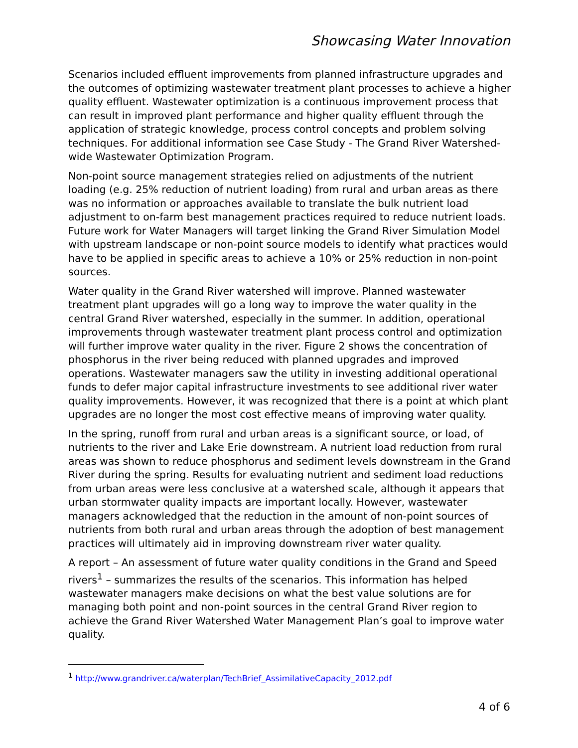Showcasing Water Innovation
Scenarios included effluent improvements from planned infrastructure upgrades and the outcomes of optimizing wastewater treatment plant processes to achieve a higher quality effluent. Wastewater optimization is a continuous improvement process that can result in improved plant performance and higher quality effluent through the application of strategic knowledge, process control concepts and problem solving techniques. For additional information see Case Study - The Grand River Watershed-wide Wastewater Optimization Program.
Non-point source management strategies relied on adjustments of the nutrient loading (e.g. 25% reduction of nutrient loading) from rural and urban areas as there was no information or approaches available to translate the bulk nutrient load adjustment to on-farm best management practices required to reduce nutrient loads. Future work for Water Managers will target linking the Grand River Simulation Model with upstream landscape or non-point source models to identify what practices would have to be applied in specific areas to achieve a 10% or 25% reduction in non-point sources.
Water quality in the Grand River watershed will improve. Planned wastewater treatment plant upgrades will go a long way to improve the water quality in the central Grand River watershed, especially in the summer. In addition, operational improvements through wastewater treatment plant process control and optimization will further improve water quality in the river. Figure 2 shows the concentration of phosphorus in the river being reduced with planned upgrades and improved operations. Wastewater managers saw the utility in investing additional operational funds to defer major capital infrastructure investments to see additional river water quality improvements. However, it was recognized that there is a point at which plant upgrades are no longer the most cost effective means of improving water quality.
In the spring, runoff from rural and urban areas is a significant source, or load, of nutrients to the river and Lake Erie downstream. A nutrient load reduction from rural areas was shown to reduce phosphorus and sediment levels downstream in the Grand River during the spring. Results for evaluating nutrient and sediment load reductions from urban areas were less conclusive at a watershed scale, although it appears that urban stormwater quality impacts are important locally. However, wastewater managers acknowledged that the reduction in the amount of non-point sources of nutrients from both rural and urban areas through the adoption of best management practices will ultimately aid in improving downstream river water quality.
A report – An assessment of future water quality conditions in the Grand and Speed rivers<sup>1</sup> – summarizes the results of the scenarios. This information has helped wastewater managers make decisions on what the best value solutions are for managing both point and non-point sources in the central Grand River region to achieve the Grand River Watershed Water Management Plan’s goal to improve water quality.
<sup>1</sup> http://www.grandriver.ca/waterplan/TechBrief_AssimilativeCapacity_2012.pdf
4 of 6